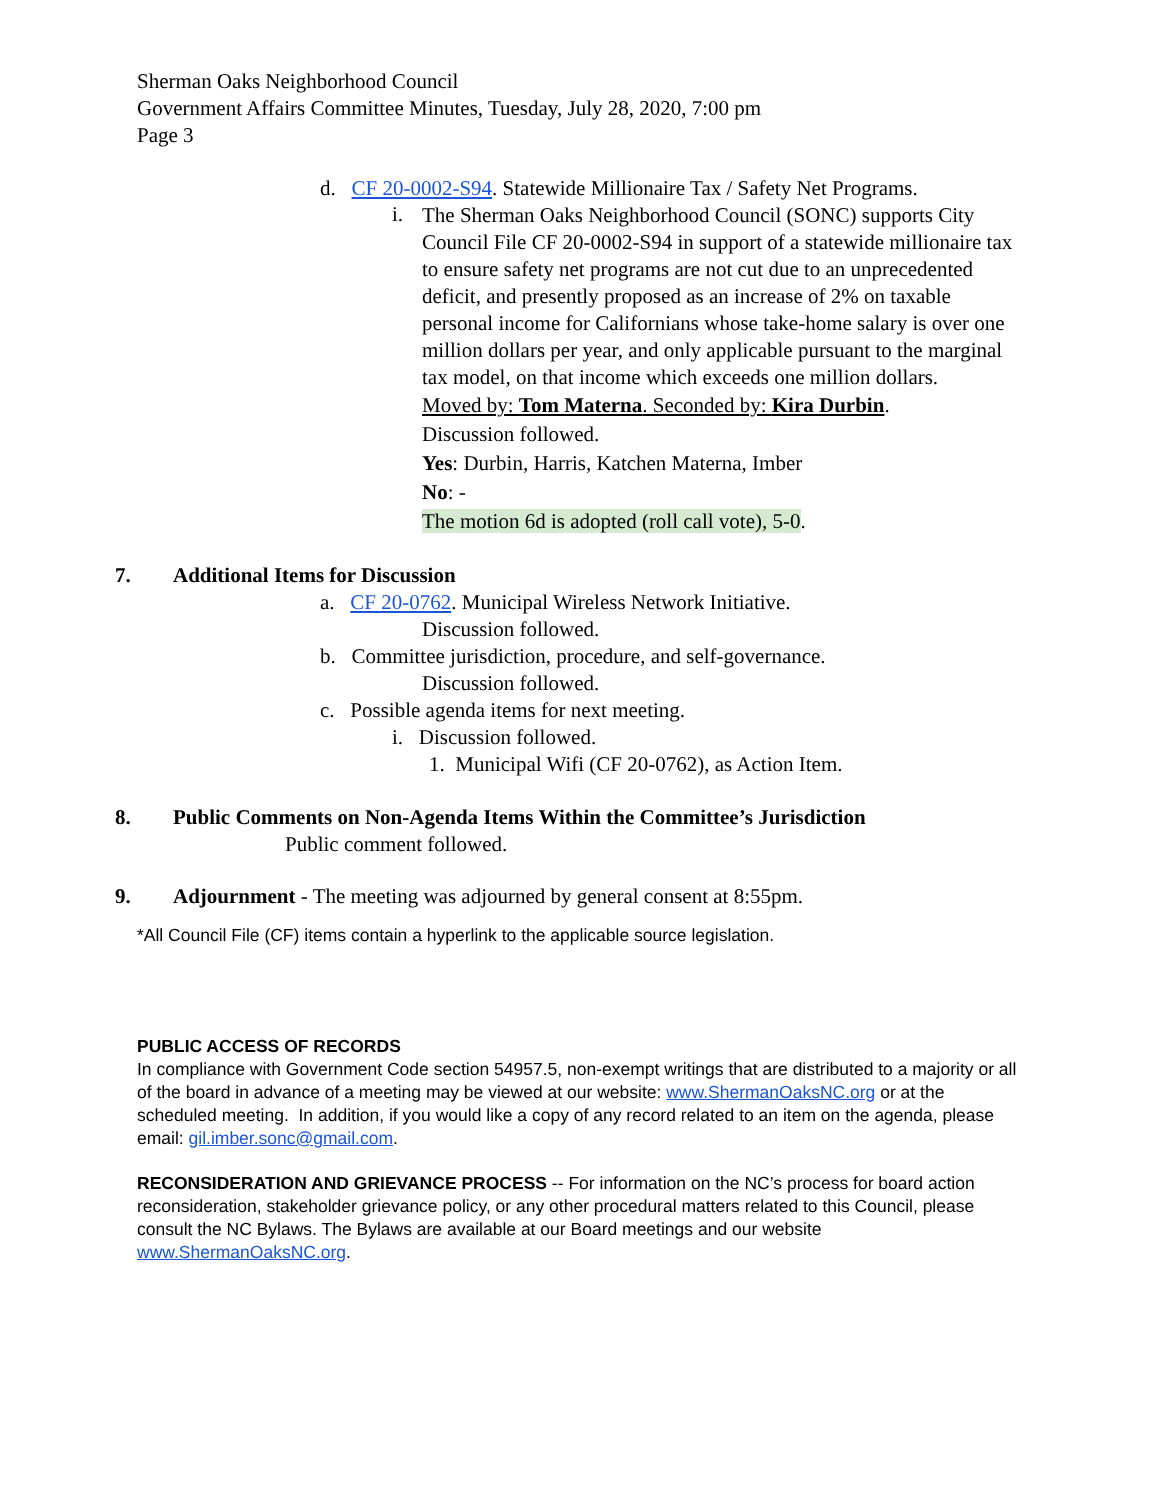Sherman Oaks Neighborhood Council
Government Affairs Committee Minutes, Tuesday, July 28, 2020, 7:00 pm
Page 3
d. CF 20-0002-S94. Statewide Millionaire Tax / Safety Net Programs.
i.
The Sherman Oaks Neighborhood Council (SONC) supports City Council File CF 20-0002-S94 in support of a statewide millionaire tax to ensure safety net programs are not cut due to an unprecedented deficit, and presently proposed as an increase of 2% on taxable personal income for Californians whose take-home salary is over one million dollars per year, and only applicable pursuant to the marginal tax model, on that income which exceeds one million dollars.
Moved by: Tom Materna. Seconded by: Kira Durbin.
Discussion followed.
Yes: Durbin, Harris, Katchen Materna, Imber
No: -
The motion 6d is adopted (roll call vote), 5-0.
7. Additional Items for Discussion
a. CF 20-0762. Municipal Wireless Network Initiative.
Discussion followed.
b. Committee jurisdiction, procedure, and self-governance.
Discussion followed.
c. Possible agenda items for next meeting.
i. Discussion followed.
1. Municipal Wifi (CF 20-0762), as Action Item.
8. Public Comments on Non-Agenda Items Within the Committee’s Jurisdiction
Public comment followed.
9. Adjournment - The meeting was adjourned by general consent at 8:55pm.
*All Council File (CF) items contain a hyperlink to the applicable source legislation.
PUBLIC ACCESS OF RECORDS
In compliance with Government Code section 54957.5, non-exempt writings that are distributed to a majority or all of the board in advance of a meeting may be viewed at our website: www.ShermanOaksNC.org or at the scheduled meeting. In addition, if you would like a copy of any record related to an item on the agenda, please email: gil.imber.sonc@gmail.com.
RECONSIDERATION AND GRIEVANCE PROCESS -- For information on the NC’s process for board action reconsideration, stakeholder grievance policy, or any other procedural matters related to this Council, please consult the NC Bylaws. The Bylaws are available at our Board meetings and our website www.ShermanOaksNC.org.